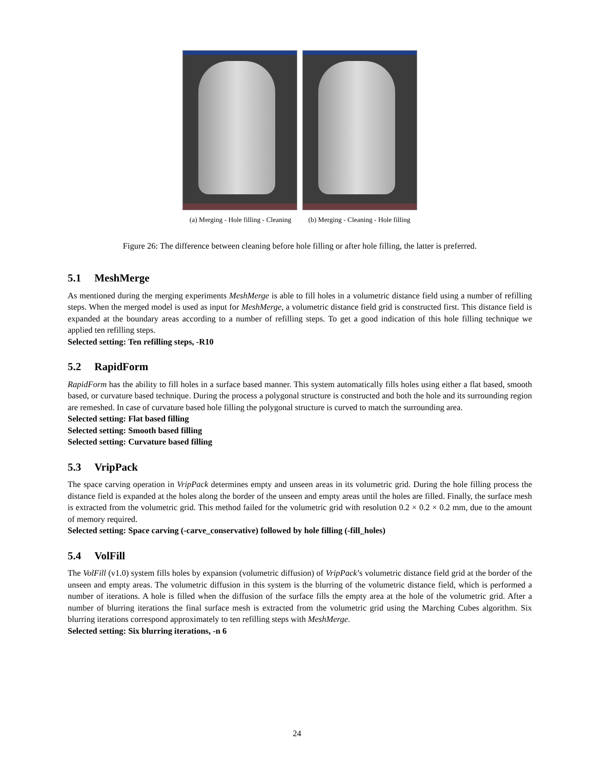(a) Merging - Hole filling - Cleaning
(b) Merging - Cleaning - Hole filling
Figure 26: The difference between cleaning before hole filling or after hole filling, the latter is preferred.
5.1 MeshMerge
As mentioned during the merging experiments MeshMerge is able to fill holes in a volumetric distance field using a number of refilling steps. When the merged model is used as input for MeshMerge, a volumetric distance field grid is constructed first. This distance field is expanded at the boundary areas according to a number of refilling steps. To get a good indication of this hole filling technique we applied ten refilling steps.
Selected setting: Ten refilling steps, -R10
5.2 RapidForm
RapidForm has the ability to fill holes in a surface based manner. This system automatically fills holes using either a flat based, smooth based, or curvature based technique. During the process a polygonal structure is constructed and both the hole and its surrounding region are remeshed. In case of curvature based hole filling the polygonal structure is curved to match the surrounding area.
Selected setting: Flat based filling
Selected setting: Smooth based filling
Selected setting: Curvature based filling
5.3 VripPack
The space carving operation in VripPack determines empty and unseen areas in its volumetric grid. During the hole filling process the distance field is expanded at the holes along the border of the unseen and empty areas until the holes are filled. Finally, the surface mesh is extracted from the volumetric grid. This method failed for the volumetric grid with resolution 0.2 × 0.2 × 0.2 mm, due to the amount of memory required.
Selected setting: Space carving (-carve_conservative) followed by hole filling (-fill_holes)
5.4 VolFill
The VolFill (v1.0) system fills holes by expansion (volumetric diffusion) of VripPack’s volumetric distance field grid at the border of the unseen and empty areas. The volumetric diffusion in this system is the blurring of the volumetric distance field, which is performed a number of iterations. A hole is filled when the diffusion of the surface fills the empty area at the hole of the volumetric grid. After a number of blurring iterations the final surface mesh is extracted from the volumetric grid using the Marching Cubes algorithm. Six blurring iterations correspond approximately to ten refilling steps with MeshMerge.
Selected setting: Six blurring iterations, -n 6
24